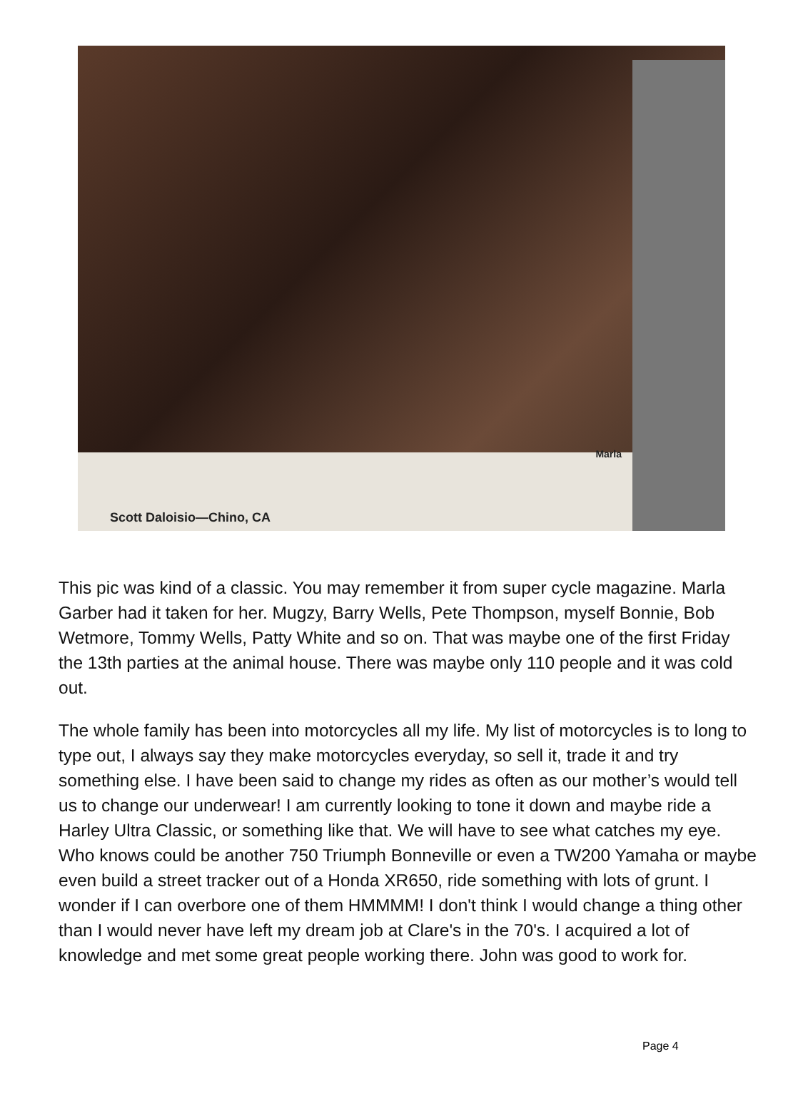Marla
Scott Daloisio—Chino, CA
This pic was kind of a classic. You may remember it from super cycle magazine. Marla Garber had it taken for her. Mugzy, Barry Wells, Pete Thompson, myself Bonnie, Bob Wetmore, Tommy Wells, Patty White and so on. That was maybe one of the first Friday the 13th parties at the animal house. There was maybe only 110 people and it was cold out.
The whole family has been into motorcycles all my life. My list of motorcycles is to long to type out, I always say they make motorcycles everyday, so sell it, trade it and try something else. I have been said to change my rides as often as our mother’s would tell us to change our underwear! I am currently looking to tone it down and maybe ride a Harley Ultra Classic, or something like that. We will have to see what catches my eye. Who knows could be another 750 Triumph Bonneville or even a TW200 Yamaha or maybe even build a street tracker out of a Honda XR650, ride something with lots of grunt. I wonder if I can overbore one of them HMMMM! I don't think I would change a thing other than I would never have left my dream job at Clare's in the 70's. I acquired a lot of knowledge and met some great people working there. John was good to work for.
Page 4